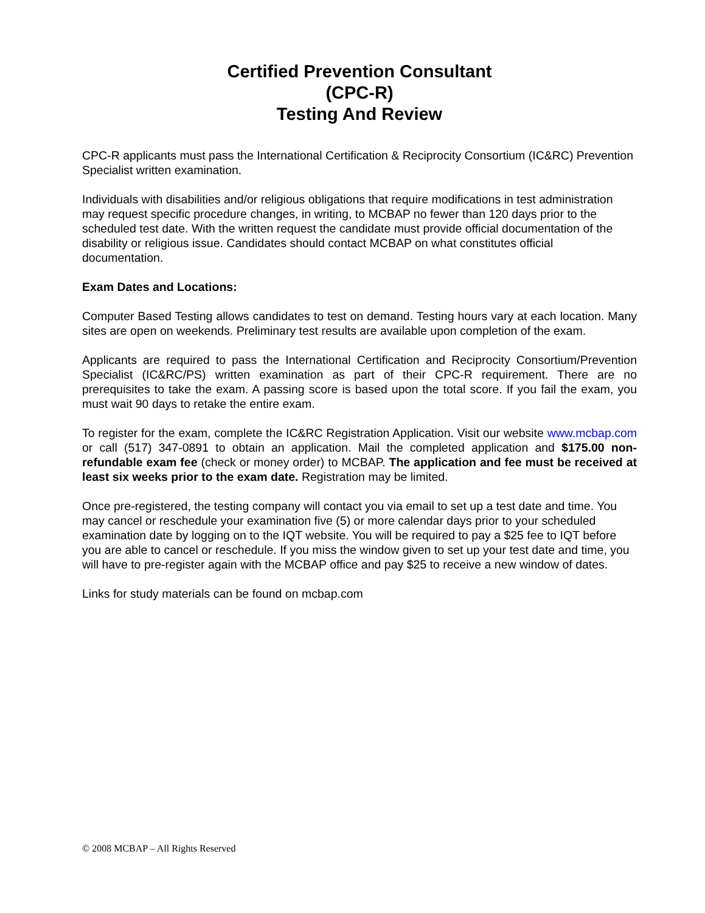Certified Prevention Consultant
(CPC-R)
Testing And Review
CPC-R applicants must pass the International Certification & Reciprocity Consortium (IC&RC) Prevention Specialist written examination.
Individuals with disabilities and/or religious obligations that require modifications in test administration may request specific procedure changes, in writing, to MCBAP no fewer than 120 days prior to the scheduled test date. With the written request the candidate must provide official documentation of the disability or religious issue. Candidates should contact MCBAP on what constitutes official documentation.
Exam Dates and Locations:
Computer Based Testing allows candidates to test on demand. Testing hours vary at each location. Many sites are open on weekends. Preliminary test results are available upon completion of the exam.
Applicants are required to pass the International Certification and Reciprocity Consortium/Prevention Specialist (IC&RC/PS) written examination as part of their CPC-R requirement. There are no prerequisites to take the exam. A passing score is based upon the total score. If you fail the exam, you must wait 90 days to retake the entire exam.
To register for the exam, complete the IC&RC Registration Application. Visit our website www.mcbap.com or call (517) 347-0891 to obtain an application. Mail the completed application and $175.00 non-refundable exam fee (check or money order) to MCBAP. The application and fee must be received at least six weeks prior to the exam date. Registration may be limited.
Once pre-registered, the testing company will contact you via email to set up a test date and time. You may cancel or reschedule your examination five (5) or more calendar days prior to your scheduled examination date by logging on to the IQT website. You will be required to pay a $25 fee to IQT before you are able to cancel or reschedule. If you miss the window given to set up your test date and time, you will have to pre-register again with the MCBAP office and pay $25 to receive a new window of dates.
Links for study materials can be found on mcbap.com
© 2008 MCBAP – All Rights Reserved